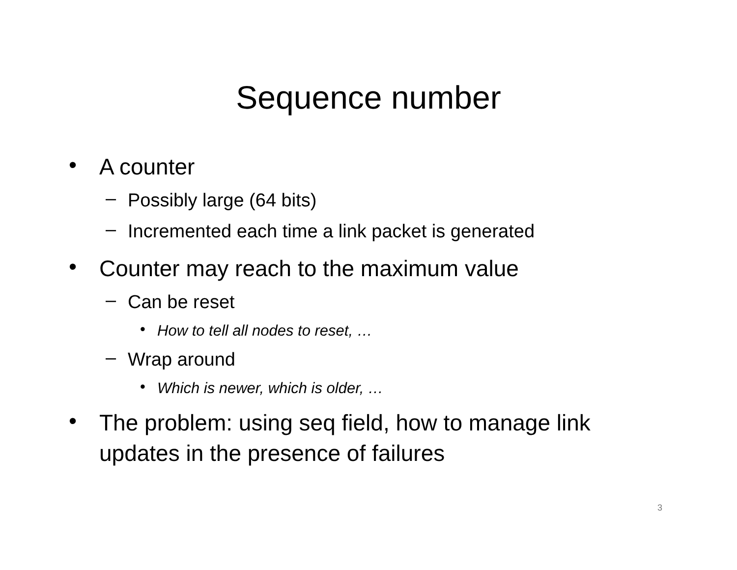Sequence number
• A counter
– Possibly large (64 bits)
– Incremented each time a link packet is generated
• Counter may reach to the maximum value
– Can be reset
• How to tell all nodes to reset, …
– Wrap around
• Which is newer, which is older, …
• The problem: using seq field, how to manage link updates in the presence of failures
3